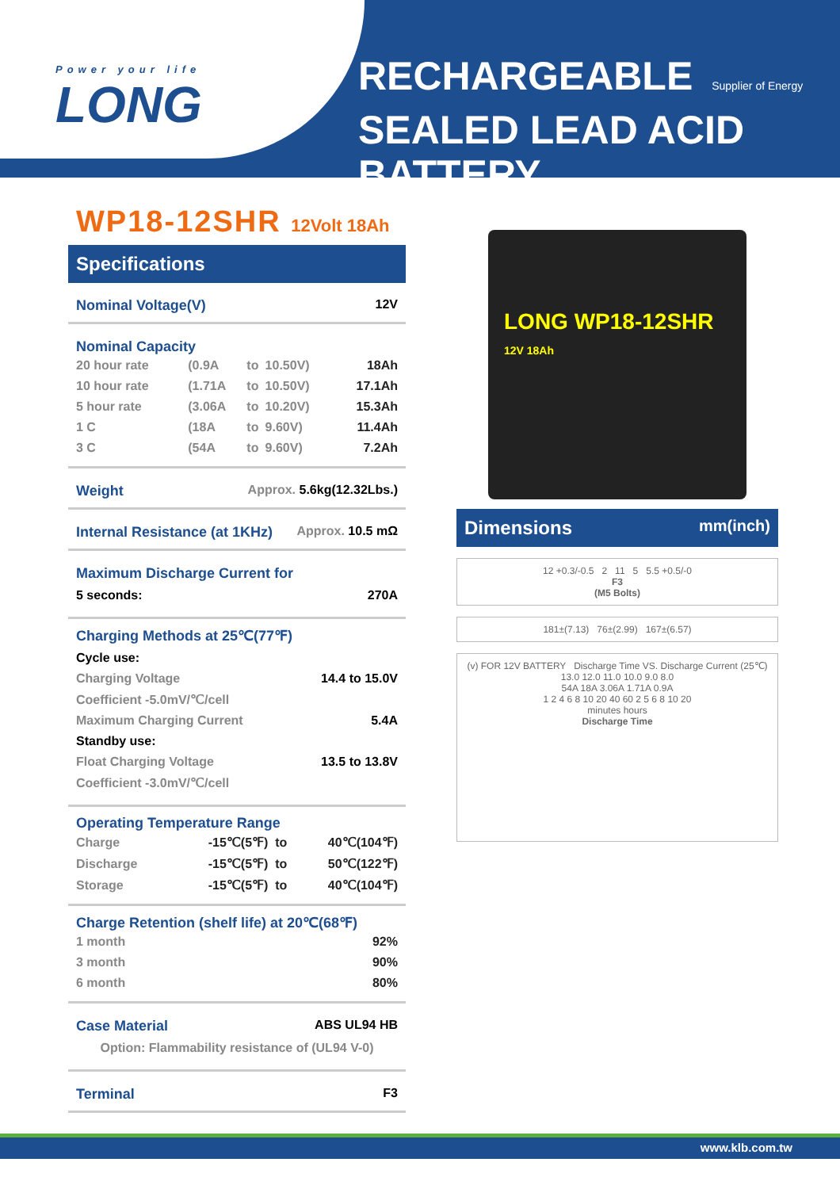Power your life
LONG
RECHARGEABLE Supplier of Energy
SEALED LEAD ACID BATTERY
WP18-12SHR 12Volt 18Ah
Specifications
Nominal Voltage(V) 12V
Nominal Capacity
| 20 hour rate | (0.9A | to | 10.50V) | 18Ah |
| 10 hour rate | (1.71A | to | 10.50V) | 17.1Ah |
| 5 hour rate | (3.06A | to | 10.20V) | 15.3Ah |
| 1 C | (18A | to | 9.60V) | 11.4Ah |
| 3 C | (54A | to | 9.60V) | 7.2Ah |
Weight Approx. 5.6kg(12.32Lbs.)
Internal Resistance (at 1KHz) Approx. 10.5 mΩ
Maximum Discharge Current for
5 seconds: 270A
Charging Methods at 25℃(77℉)
Cycle use:
Charging Voltage 14.4 to 15.0V
Coefficient -5.0mV/℃/cell
Maximum Charging Current 5.4A
Standby use:
Float Charging Voltage 13.5 to 13.8V
Coefficient -3.0mV/℃/cell
Operating Temperature Range
| Charge | -15℃(5℉) | to | 40℃(104℉) |
| Discharge | -15℃(5℉) | to | 50℃(122℉) |
| Storage | -15℃(5℉) | to | 40℃(104℉) |
Charge Retention (shelf life) at 20℃(68℉)
| 1 month | 92% |
| 3 month | 90% |
| 6 month | 80% |
Case Material ABS UL94 HB
Option: Flammability resistance of (UL94 V-0)
Terminal F3
LONG WP18-12SHR
12V 18Ah
Dimensions mm(inch)
12 +0.3/-0.5 2 11 5 5.5 +0.5/-0
F3
(M5 Bolts)
181±(7.13) 76±(2.99) 167±(6.57)
(v) FOR 12V BATTERY Discharge Time VS. Discharge Current (25℃)
13.0 12.0 11.0 10.0 9.0 8.0
54A 18A 3.06A 1.71A 0.9A
1 2 4 6 8 10 20 40 60 2 5 6 8 10 20
minutes hours
Discharge Time
www.klb.com.tw